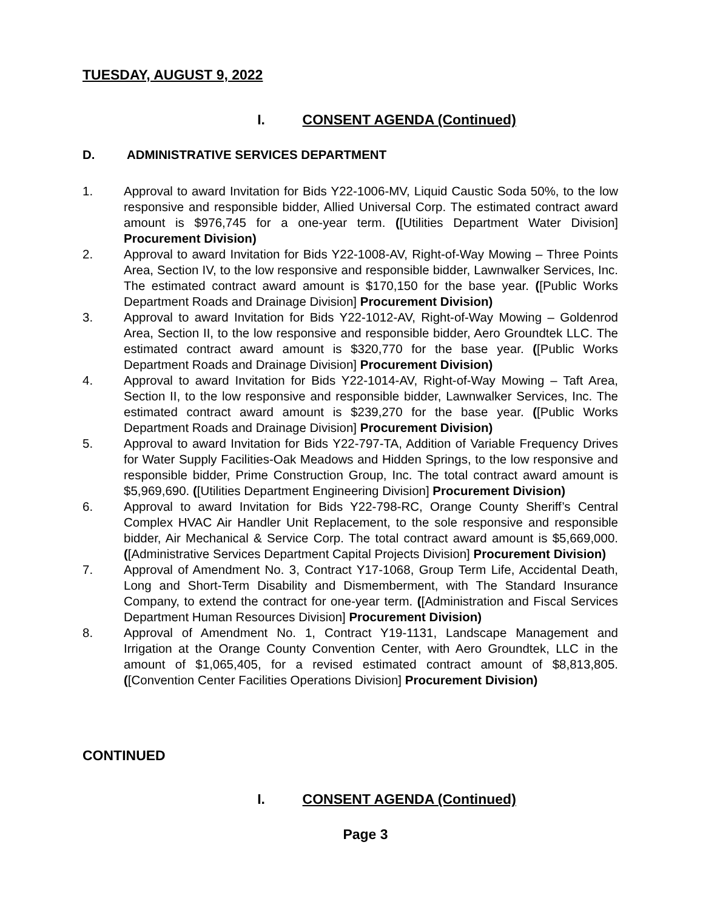TUESDAY, AUGUST 9, 2022
I. CONSENT AGENDA (Continued)
D. ADMINISTRATIVE SERVICES DEPARTMENT
1. Approval to award Invitation for Bids Y22-1006-MV, Liquid Caustic Soda 50%, to the low responsive and responsible bidder, Allied Universal Corp. The estimated contract award amount is $976,745 for a one-year term. ([Utilities Department Water Division] Procurement Division)
2. Approval to award Invitation for Bids Y22-1008-AV, Right-of-Way Mowing – Three Points Area, Section IV, to the low responsive and responsible bidder, Lawnwalker Services, Inc. The estimated contract award amount is $170,150 for the base year. ([Public Works Department Roads and Drainage Division] Procurement Division)
3. Approval to award Invitation for Bids Y22-1012-AV, Right-of-Way Mowing – Goldenrod Area, Section II, to the low responsive and responsible bidder, Aero Groundtek LLC. The estimated contract award amount is $320,770 for the base year. ([Public Works Department Roads and Drainage Division] Procurement Division)
4. Approval to award Invitation for Bids Y22-1014-AV, Right-of-Way Mowing – Taft Area, Section II, to the low responsive and responsible bidder, Lawnwalker Services, Inc. The estimated contract award amount is $239,270 for the base year. ([Public Works Department Roads and Drainage Division] Procurement Division)
5. Approval to award Invitation for Bids Y22-797-TA, Addition of Variable Frequency Drives for Water Supply Facilities-Oak Meadows and Hidden Springs, to the low responsive and responsible bidder, Prime Construction Group, Inc. The total contract award amount is $5,969,690. ([Utilities Department Engineering Division] Procurement Division)
6. Approval to award Invitation for Bids Y22-798-RC, Orange County Sheriff’s Central Complex HVAC Air Handler Unit Replacement, to the sole responsive and responsible bidder, Air Mechanical & Service Corp. The total contract award amount is $5,669,000. ([Administrative Services Department Capital Projects Division] Procurement Division)
7. Approval of Amendment No. 3, Contract Y17-1068, Group Term Life, Accidental Death, Long and Short-Term Disability and Dismemberment, with The Standard Insurance Company, to extend the contract for one-year term. ([Administration and Fiscal Services Department Human Resources Division] Procurement Division)
8. Approval of Amendment No. 1, Contract Y19-1131, Landscape Management and Irrigation at the Orange County Convention Center, with Aero Groundtek, LLC in the amount of $1,065,405, for a revised estimated contract amount of $8,813,805. ([Convention Center Facilities Operations Division] Procurement Division)
CONTINUED
I. CONSENT AGENDA (Continued)
Page 3